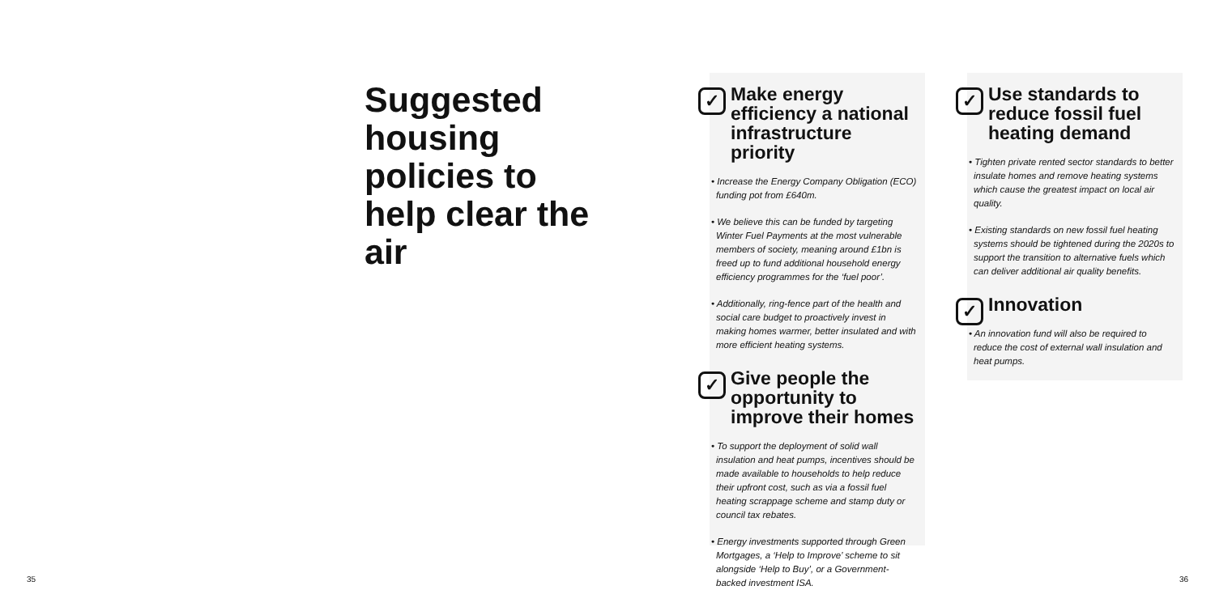Suggested housing policies to help clear the air
✓ Make energy efficiency a national infrastructure priority
• Increase the Energy Company Obligation (ECO) funding pot from £640m.
• We believe this can be funded by targeting Winter Fuel Payments at the most vulnerable members of society, meaning around £1bn is freed up to fund additional household energy efficiency programmes for the ‘fuel poor’.
• Additionally, ring-fence part of the health and social care budget to proactively invest in making homes warmer, better insulated and with more efficient heating systems.
✓ Give people the opportunity to improve their homes
• To support the deployment of solid wall insulation and heat pumps, incentives should be made available to households to help reduce their upfront cost, such as via a fossil fuel heating scrappage scheme and stamp duty or council tax rebates.
• Energy investments supported through Green Mortgages, a ‘Help to Improve’ scheme to sit alongside ‘Help to Buy’, or a Government-backed investment ISA.
✓ Use standards to reduce fossil fuel heating demand
• Tighten private rented sector standards to better insulate homes and remove heating systems which cause the greatest impact on local air quality.
• Existing standards on new fossil fuel heating systems should be tightened during the 2020s to support the transition to alternative fuels which can deliver additional air quality benefits.
✓ Innovation
• An innovation fund will also be required to reduce the cost of external wall insulation and heat pumps.
35 36